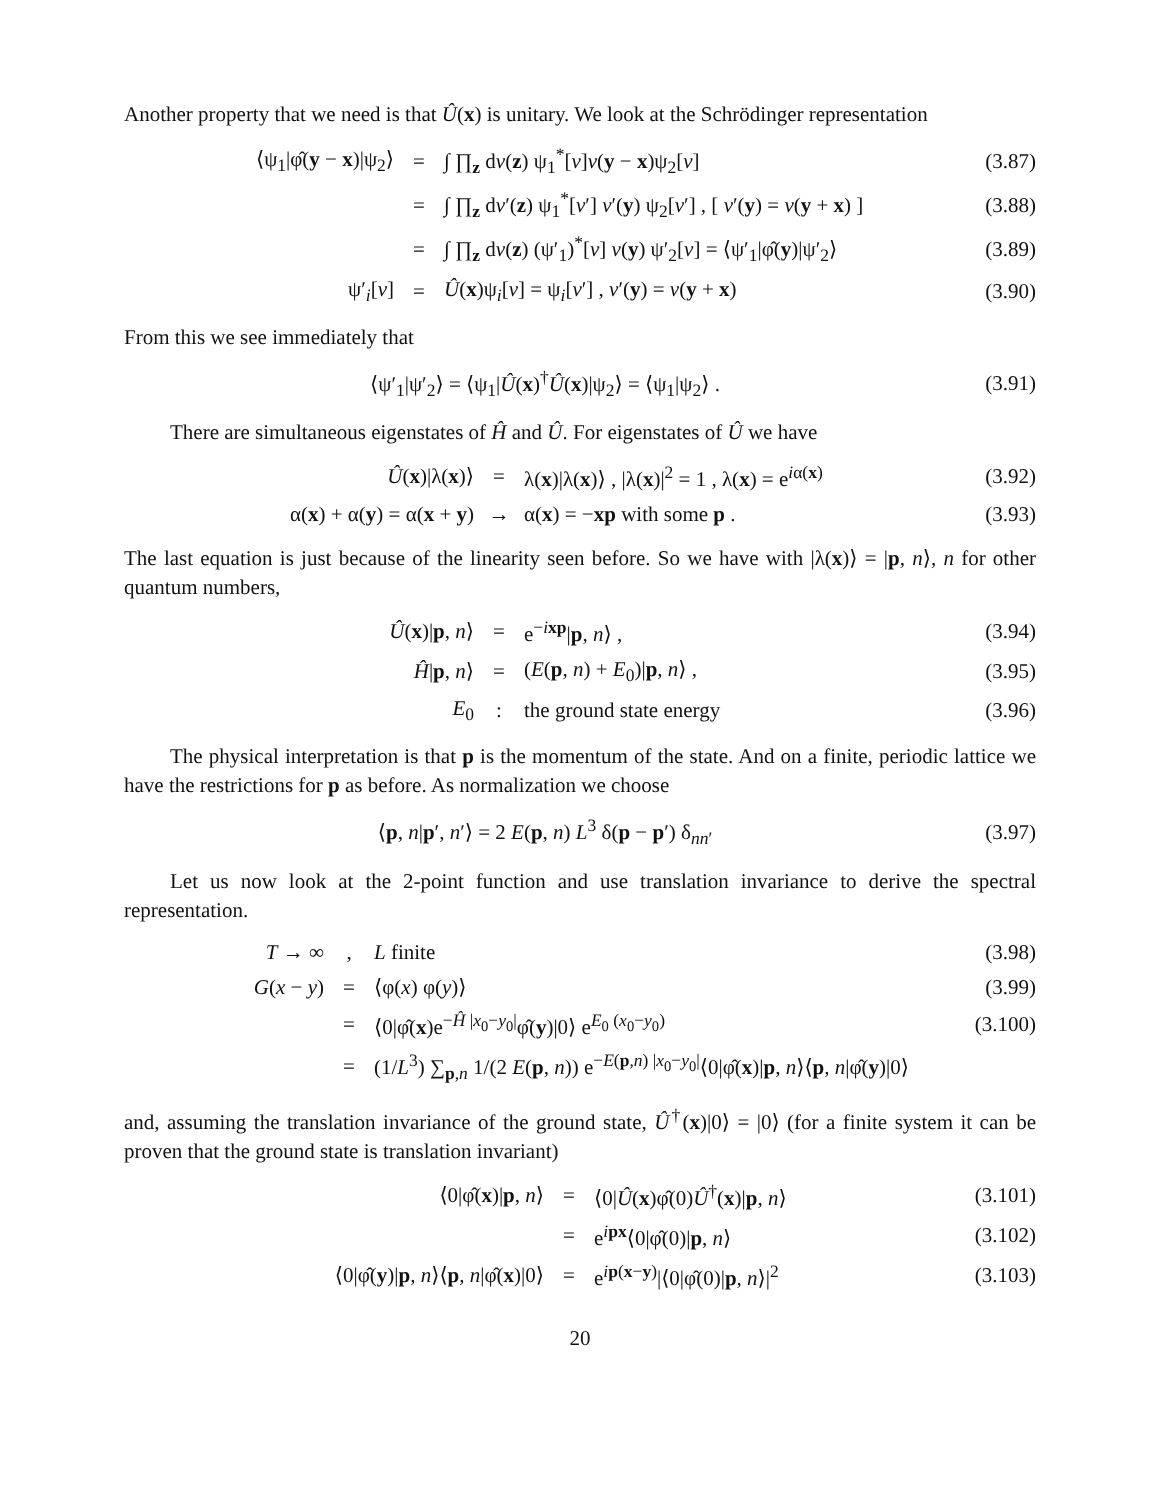Another property that we need is that Û(x) is unitary. We look at the Schrödinger representation
| ⟨ψ<sub>1</sub>/φ̂( y − x )/ψ<sub>2</sub>⟩ | = | ∫ ∏<sub>z</sub> d v ( z ) ψ<sub>1</sub><sup>*</sup>[ v ] v ( y − x )ψ<sub>2</sub>[ v ] | (3.87) |
| | = | ∫ ∏<sub>z</sub> d v ′( z ) ψ<sub>1</sub><sup>*</sup>[ v ′] v ′( y ) ψ<sub>2</sub>[ v ′] , [ v ′( y ) = v ( y + x ) ] | (3.88) |
| | = | ∫ ∏<sub>z</sub> d v ( z ) (ψ′<sub>1</sub>)<sup>*</sup>[ v ] v ( y ) ψ′<sub>2</sub>[ v ] = ⟨ψ′<sub>1</sub>/φ̂( y )/ψ′<sub>2</sub>⟩ | (3.89) |
| ψ′<sub>i</sub>[ v ] | = | Û ( x )ψ<sub>i</sub>[ v ] = ψ<sub>i</sub>[ v ′] , v ′( y ) = v ( y + x ) | (3.90) |
From this we see immediately that
| ⟨ψ′<sub>1</sub>/ψ′<sub>2</sub>⟩ = ⟨ψ<sub>1</sub>/ Û ( x )<sup>†</sup> Û ( x )/ψ<sub>2</sub>⟩ = ⟨ψ<sub>1</sub>/ψ<sub>2</sub>⟩ . | (3.91) |
There are simultaneous eigenstates of Ĥ and Û. For eigenstates of Û we have
| Û ( x )/λ( x )⟩ | = | λ( x )/λ( x )⟩ , /λ( x )/<sup>2</sup> = 1 , λ( x ) = e<sup>iα(x)</sup> | (3.92) |
| α( x ) + α( y ) = α( x + y ) | → | α( x ) = − xp with some p . | (3.93) |
The last equation is just because of the linearity seen before. So we have with |λ(x)⟩ = |p, n⟩, n for other quantum numbers,
| Û ( x )/ p , n ⟩ | = | e<sup>−ixp</sup>/ p , n ⟩ , | (3.94) |
| Ĥ / p , n ⟩ | = | ( E ( p , n ) + E<sub>0</sub>)/ p , n ⟩ , | (3.95) |
| E<sub>0</sub> | : | the ground state energy | (3.96) |
The physical interpretation is that p is the momentum of the state. And on a finite, periodic lattice we have the restrictions for p as before. As normalization we choose
| ⟨ p , n / p ′, n ′⟩ = 2 E ( p , n ) L<sup>3</sup> δ( p − p ′) δ<sub>nn′</sub> | (3.97) |
Let us now look at the 2-point function and use translation invariance to derive the spectral representation.
| T → ∞ | , | L finite | (3.98) |
| G ( x − y ) | = | ⟨φ( x ) φ( y )⟩ | (3.99) |
| | = | ⟨0/φ̂( x )e<sup>−Ĥ /x<sub>0</sub>−y<sub>0</sub>/</sup>φ̂( y )/0⟩ e<sup>E<sub>0</sub> (x<sub>0</sub>−y<sub>0</sub>)</sup> | (3.100) |
| | = | (1/ L<sup>3</sup>) ∑<sub>p,n</sub> 1/(2 E ( p , n )) e<sup>−E(p,n) /x<sub>0</sub>−y<sub>0</sub>/</sup>⟨0/φ̂( x )/ p , n ⟩⟨ p , n /φ̂( y )/0⟩ | |
and, assuming the translation invariance of the ground state, Û<sup>†</sup>(x)|0⟩ = |0⟩ (for a finite system it can be proven that the ground state is translation invariant)
| ⟨0/φ̂( x )/ p , n ⟩ | = | ⟨0/ Û ( x )φ̂(0) Û<sup>†</sup>( x )/ p , n ⟩ | (3.101) |
| | = | e<sup>ipx</sup>⟨0/φ̂(0)/ p , n ⟩ | (3.102) |
| ⟨0/φ̂( y )/ p , n ⟩⟨ p , n /φ̂( x )/0⟩ | = | e<sup>ip(x−y)</sup>/⟨0/φ̂(0)/ p , n ⟩/<sup>2</sup> | (3.103) |
20